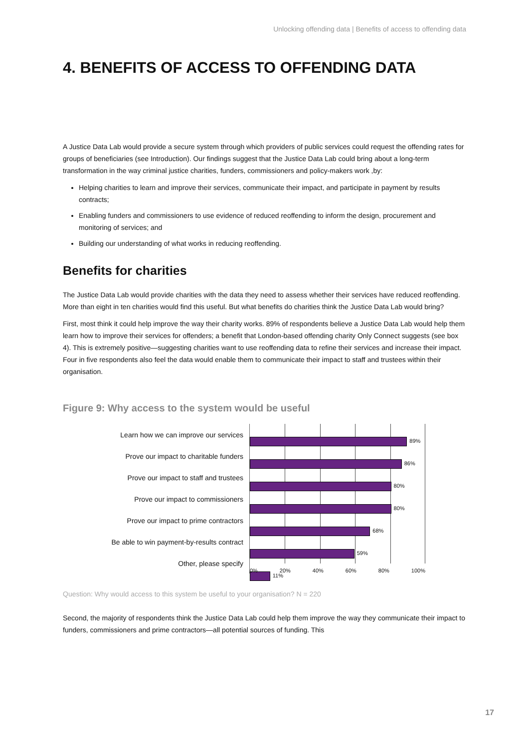Unlocking offending data | Benefits of access to offending data
4. BENEFITS OF ACCESS TO OFFENDING DATA
A Justice Data Lab would provide a secure system through which providers of public services could request the offending rates for groups of beneficiaries (see Introduction). Our findings suggest that the Justice Data Lab could bring about a long-term transformation in the way criminal justice charities, funders, commissioners and policy-makers work ,by:
Helping charities to learn and improve their services, communicate their impact, and participate in payment by results contracts;
Enabling funders and commissioners to use evidence of reduced reoffending to inform the design, procurement and monitoring of services; and
Building our understanding of what works in reducing reoffending.
Benefits for charities
The Justice Data Lab would provide charities with the data they need to assess whether their services have reduced reoffending. More than eight in ten charities would find this useful. But what benefits do charities think the Justice Data Lab would bring?
First, most think it could help improve the way their charity works. 89% of respondents believe a Justice Data Lab would help them learn how to improve their services for offenders; a benefit that London-based offending charity Only Connect suggests (see box 4). This is extremely positive—suggesting charities want to use reoffending data to refine their services and increase their impact. Four in five respondents also feel the data would enable them to communicate their impact to staff and trustees within their organisation.
Figure 9: Why access to the system would be useful
Learn how we can improve our services
Prove our impact to charitable funders
Prove our impact to staff and trustees
Prove our impact to commissioners
Prove our impact to prime contractors
Be able to win payment-by-results contract
Other, please specify
89%
86%
80%
80%
68%
59%
11%
0% 20% 40% 60% 80% 100%
Question: Why would access to this system be useful to your organisation? N = 220
Second, the majority of respondents think the Justice Data Lab could help them improve the way they communicate their impact to funders, commissioners and prime contractors—all potential sources of funding. This
17